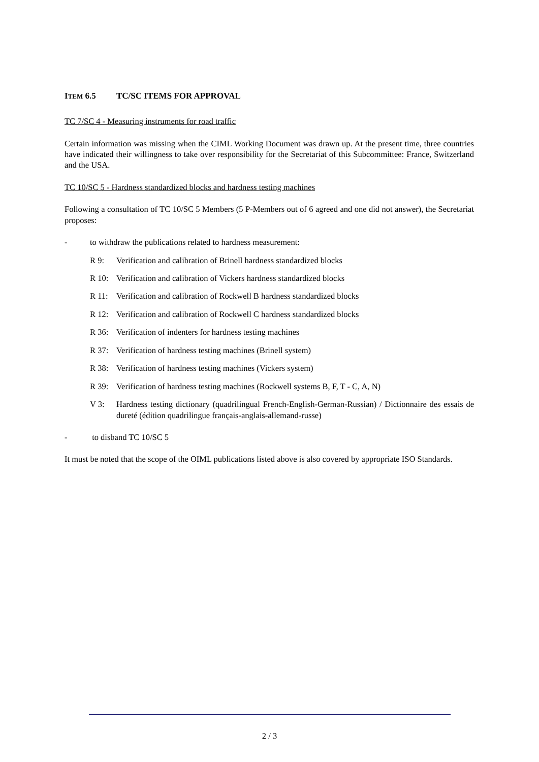ITEM 6.5 TC/SC ITEMS FOR APPROVAL
TC 7/SC 4 - Measuring instruments for road traffic
Certain information was missing when the CIML Working Document was drawn up. At the present time, three countries have indicated their willingness to take over responsibility for the Secretariat of this Subcommittee: France, Switzerland and the USA.
TC 10/SC 5 - Hardness standardized blocks and hardness testing machines
Following a consultation of TC 10/SC 5 Members (5 P-Members out of 6 agreed and one did not answer), the Secretariat proposes:
- to withdraw the publications related to hardness measurement:
R 9: Verification and calibration of Brinell hardness standardized blocks
R 10: Verification and calibration of Vickers hardness standardized blocks
R 11: Verification and calibration of Rockwell B hardness standardized blocks
R 12: Verification and calibration of Rockwell C hardness standardized blocks
R 36: Verification of indenters for hardness testing machines
R 37: Verification of hardness testing machines (Brinell system)
R 38: Verification of hardness testing machines (Vickers system)
R 39: Verification of hardness testing machines (Rockwell systems B, F, T - C, A, N)
V 3: Hardness testing dictionary (quadrilingual French-English-German-Russian) / Dictionnaire des essais de dureté (édition quadrilingue français-anglais-allemand-russe)
- to disband TC 10/SC 5
It must be noted that the scope of the OIML publications listed above is also covered by appropriate ISO Standards.
2 / 3